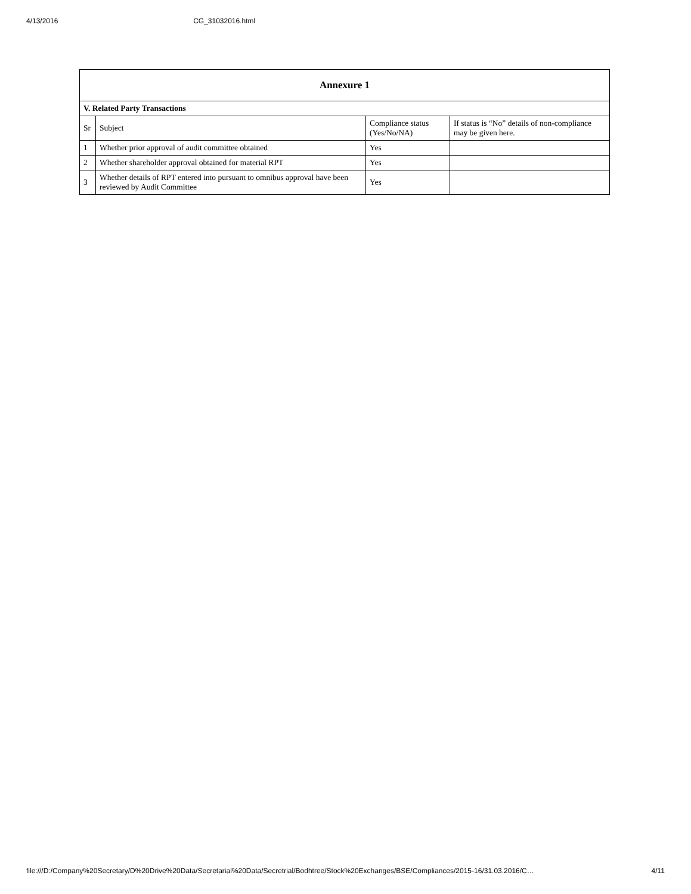4/13/2016 CG_31032016.html
| Annexure 1 | | | |
| --- | --- | --- | --- |
| V. Related Party Transactions | | | |
| Sr | Subject | Compliance status (Yes/No/NA) | If status is “No” details of non-compliance may be given here. |
| 1 | Whether prior approval of audit committee obtained | Yes | |
| 2 | Whether shareholder approval obtained for material RPT | Yes | |
| 3 | Whether details of RPT entered into pursuant to omnibus approval have been reviewed by Audit Committee | Yes | |
file:///D:/Company%20Secretary/D%20Drive%20Data/Secretarial%20Data/Secretrial/Bodhtree/Stock%20Exchanges/BSE/Compliances/2015-16/31.03.2016/C… 4/11